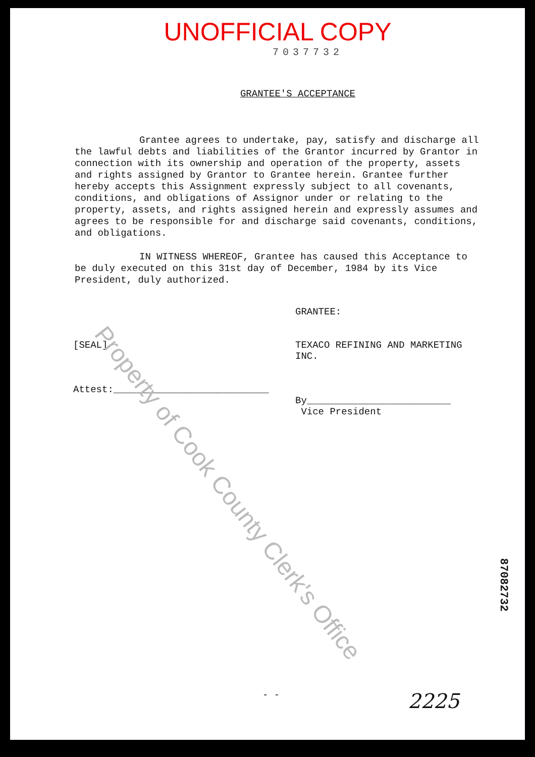UNOFFICIAL COPY
7037732
GRANTEE'S ACCEPTANCE
Grantee agrees to undertake, pay, satisfy and discharge all the lawful debts and liabilities of the Grantor incurred by Grantor in connection with its ownership and operation of the property, assets and rights assigned by Grantor to Grantee herein. Grantee further hereby accepts this Assignment expressly subject to all covenants, conditions, and obligations of Assignor under or relating to the property, assets, and rights assigned herein and expressly assumes and agrees to be responsible for and discharge said covenants, conditions, and obligations.
IN WITNESS WHEREOF, Grantee has caused this Acceptance to be duly executed on this 31st day of December, 1984 by its Vice President, duly authorized.
[SEAL]
Attest:___________________________
GRANTEE:
TEXACO REFINING AND MARKETING INC.
By_________________________
Vice President
Property of Cook County Clerk's Office
87082732
- - 2225